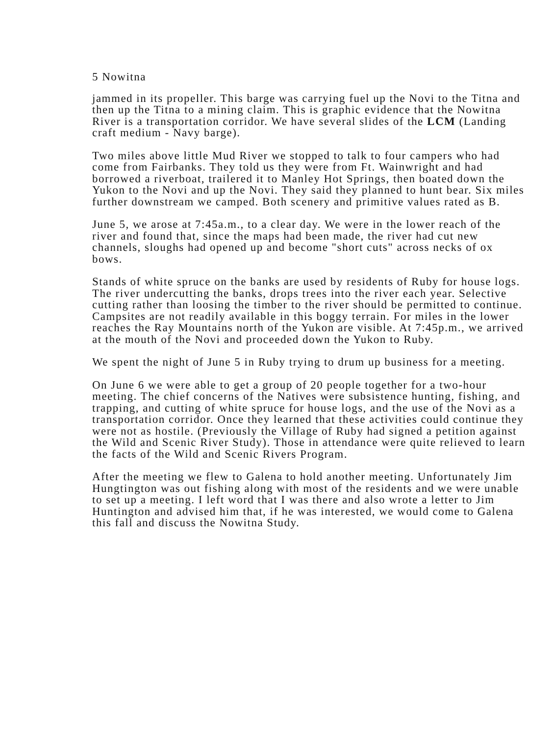5 Nowitna
jammed in its propeller. This barge was carrying fuel up the Novi to the Titna and then up the Titna to a mining claim. This is graphic evidence that the Nowitna River is a transportation corridor. We have several slides of the LCM (Landing craft medium - Navy barge).
Two miles above little Mud River we stopped to talk to four campers who had come from Fairbanks. They told us they were from Ft. Wainwright and had borrowed a riverboat, trailered it to Manley Hot Springs, then boated down the Yukon to the Novi and up the Novi. They said they planned to hunt bear. Six miles further downstream we camped. Both scenery and primitive values rated as B.
June 5, we arose at 7:45a.m., to a clear day. We were in the lower reach of the river and found that, since the maps had been made, the river had cut new channels, sloughs had opened up and become "short cuts" across necks of ox bows.
Stands of white spruce on the banks are used by residents of Ruby for house logs. The river undercutting the banks, drops trees into the river each year. Selective cutting rather than loosing the timber to the river should be permitted to continue. Campsites are not readily available in this boggy terrain. For miles in the lower reaches the Ray Mountains north of the Yukon are visible. At 7:45p.m., we arrived at the mouth of the Novi and proceeded down the Yukon to Ruby.
We spent the night of June 5 in Ruby trying to drum up business for a meeting.
On June 6 we were able to get a group of 20 people together for a two-hour meeting. The chief concerns of the Natives were subsistence hunting, fishing, and trapping, and cutting of white spruce for house logs, and the use of the Novi as a transportation corridor. Once they learned that these activities could continue they were not as hostile. (Previously the Village of Ruby had signed a petition against the Wild and Scenic River Study). Those in attendance were quite relieved to learn the facts of the Wild and Scenic Rivers Program.
After the meeting we flew to Galena to hold another meeting. Unfortunately Jim Hungtington was out fishing along with most of the residents and we were unable to set up a meeting. I left word that I was there and also wrote a letter to Jim Huntington and advised him that, if he was interested, we would come to Galena this fall and discuss the Nowitna Study.